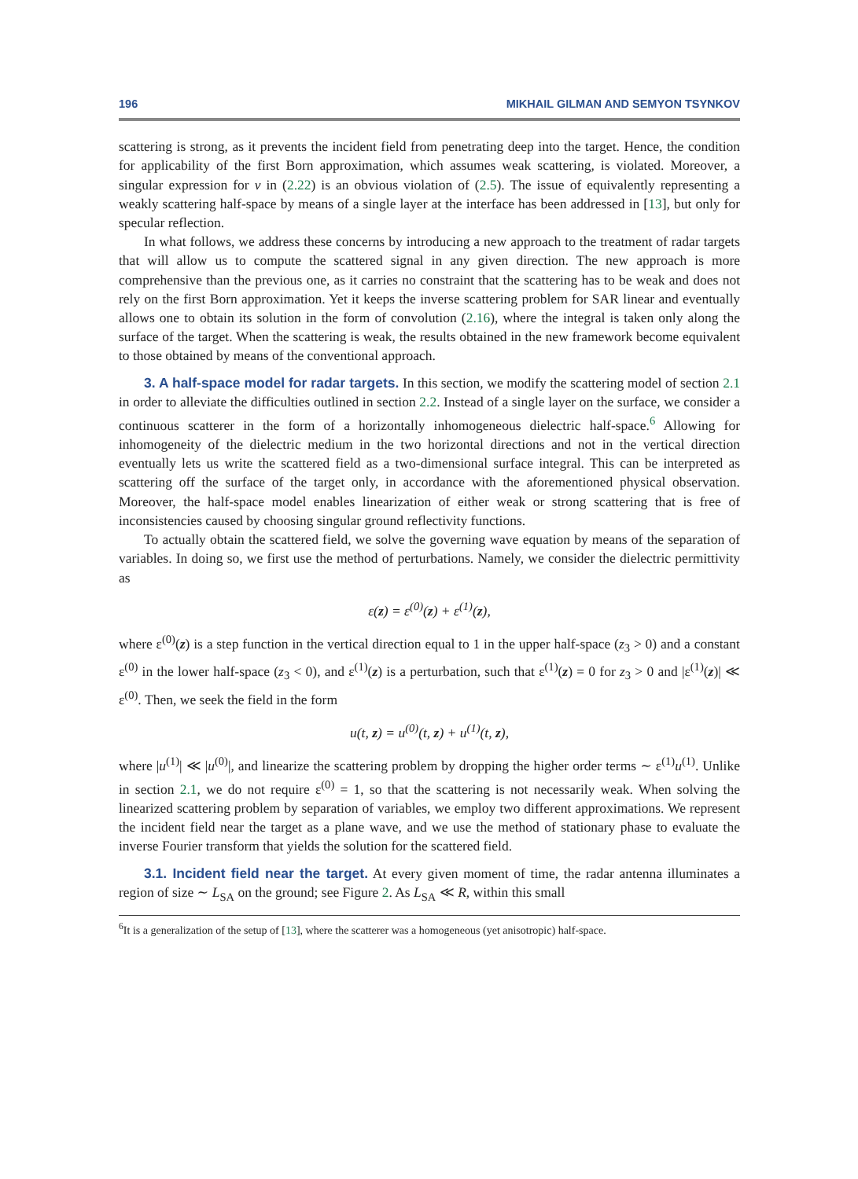196 MIKHAIL GILMAN AND SEMYON TSYNKOV
scattering is strong, as it prevents the incident field from penetrating deep into the target. Hence, the condition for applicability of the first Born approximation, which assumes weak scattering, is violated. Moreover, a singular expression for ν in (2.22) is an obvious violation of (2.5). The issue of equivalently representing a weakly scattering half-space by means of a single layer at the interface has been addressed in [13], but only for specular reflection.
In what follows, we address these concerns by introducing a new approach to the treatment of radar targets that will allow us to compute the scattered signal in any given direction. The new approach is more comprehensive than the previous one, as it carries no constraint that the scattering has to be weak and does not rely on the first Born approximation. Yet it keeps the inverse scattering problem for SAR linear and eventually allows one to obtain its solution in the form of convolution (2.16), where the integral is taken only along the surface of the target. When the scattering is weak, the results obtained in the new framework become equivalent to those obtained by means of the conventional approach.
3. A half-space model for radar targets. In this section, we modify the scattering model of section 2.1 in order to alleviate the difficulties outlined in section 2.2. Instead of a single layer on the surface, we consider a continuous scatterer in the form of a horizontally inhomogeneous dielectric half-space.<sup>6</sup> Allowing for inhomogeneity of the dielectric medium in the two horizontal directions and not in the vertical direction eventually lets us write the scattered field as a two-dimensional surface integral. This can be interpreted as scattering off the surface of the target only, in accordance with the aforementioned physical observation. Moreover, the half-space model enables linearization of either weak or strong scattering that is free of inconsistencies caused by choosing singular ground reflectivity functions.
To actually obtain the scattered field, we solve the governing wave equation by means of the separation of variables. In doing so, we first use the method of perturbations. Namely, we consider the dielectric permittivity as
ε(z) = ε<sup>(0)</sup>(z) + ε<sup>(1)</sup>(z),
where ε<sup>(0)</sup>(z) is a step function in the vertical direction equal to 1 in the upper half-space (z<sub>3</sub> > 0) and a constant ε<sup>(0)</sup> in the lower half-space (z<sub>3</sub> < 0), and ε<sup>(1)</sup>(z) is a perturbation, such that ε<sup>(1)</sup>(z) = 0 for z<sub>3</sub> > 0 and |ε<sup>(1)</sup>(z)| ≪ ε<sup>(0)</sup>. Then, we seek the field in the form
u(t, z) = u<sup>(0)</sup>(t, z) + u<sup>(1)</sup>(t, z),
where |u<sup>(1)</sup>| ≪ |u<sup>(0)</sup>|, and linearize the scattering problem by dropping the higher order terms ∼ ε<sup>(1)</sup>u<sup>(1)</sup>. Unlike in section 2.1, we do not require ε<sup>(0)</sup> = 1, so that the scattering is not necessarily weak. When solving the linearized scattering problem by separation of variables, we employ two different approximations. We represent the incident field near the target as a plane wave, and we use the method of stationary phase to evaluate the inverse Fourier transform that yields the solution for the scattered field.
3.1. Incident field near the target. At every given moment of time, the radar antenna illuminates a region of size ∼ L<sub>SA</sub> on the ground; see Figure 2. As L<sub>SA</sub> ≪ R, within this small
<sup>6</sup> It is a generalization of the setup of [13], where the scatterer was a homogeneous (yet anisotropic) half-space.